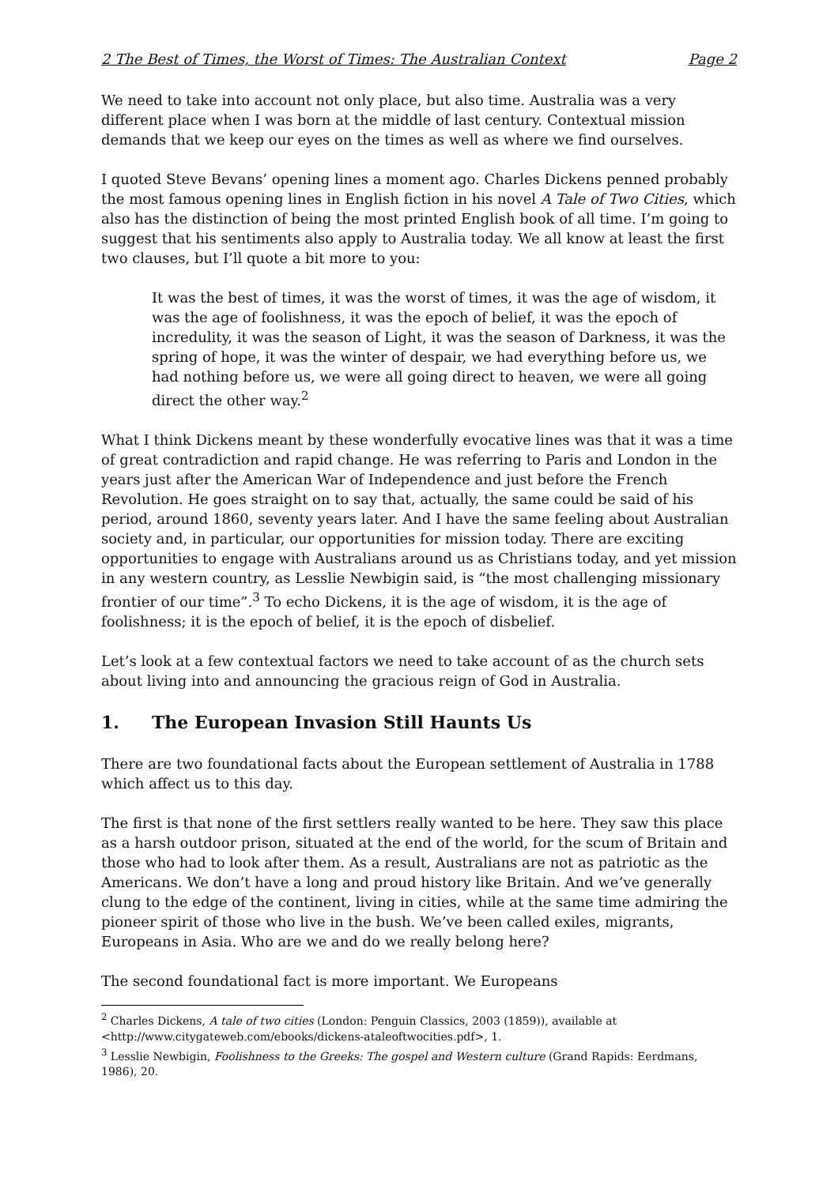2 The Best of Times, the Worst of Times: The Australian Context Page 2
We need to take into account not only place, but also time. Australia was a very different place when I was born at the middle of last century. Contextual mission demands that we keep our eyes on the times as well as where we find ourselves.
I quoted Steve Bevans’ opening lines a moment ago. Charles Dickens penned probably the most famous opening lines in English fiction in his novel A Tale of Two Cities, which also has the distinction of being the most printed English book of all time. I’m going to suggest that his sentiments also apply to Australia today. We all know at least the first two clauses, but I’ll quote a bit more to you:
It was the best of times, it was the worst of times, it was the age of wisdom, it was the age of foolishness, it was the epoch of belief, it was the epoch of incredulity, it was the season of Light, it was the season of Darkness, it was the spring of hope, it was the winter of despair, we had everything before us, we had nothing before us, we were all going direct to heaven, we were all going direct the other way.<sup>2</sup>
What I think Dickens meant by these wonderfully evocative lines was that it was a time of great contradiction and rapid change. He was referring to Paris and London in the years just after the American War of Independence and just before the French Revolution. He goes straight on to say that, actually, the same could be said of his period, around 1860, seventy years later. And I have the same feeling about Australian society and, in particular, our opportunities for mission today. There are exciting opportunities to engage with Australians around us as Christians today, and yet mission in any western country, as Lesslie Newbigin said, is “the most challenging missionary frontier of our time”.<sup>3</sup> To echo Dickens, it is the age of wisdom, it is the age of foolishness; it is the epoch of belief, it is the epoch of disbelief.
Let’s look at a few contextual factors we need to take account of as the church sets about living into and announcing the gracious reign of God in Australia.
1. The European Invasion Still Haunts Us
There are two foundational facts about the European settlement of Australia in 1788 which affect us to this day.
The first is that none of the first settlers really wanted to be here. They saw this place as a harsh outdoor prison, situated at the end of the world, for the scum of Britain and those who had to look after them. As a result, Australians are not as patriotic as the Americans. We don’t have a long and proud history like Britain. And we’ve generally clung to the edge of the continent, living in cities, while at the same time admiring the pioneer spirit of those who live in the bush. We’ve been called exiles, migrants, Europeans in Asia. Who are we and do we really belong here?
The second foundational fact is more important. We Europeans
<sup>2</sup> Charles Dickens, A tale of two cities (London: Penguin Classics, 2003 (1859)), available at <http://www.citygateweb.com/ebooks/dickens-ataleoftwocities.pdf>, 1.
<sup>3</sup> Lesslie Newbigin, Foolishness to the Greeks: The gospel and Western culture (Grand Rapids: Eerdmans, 1986), 20.